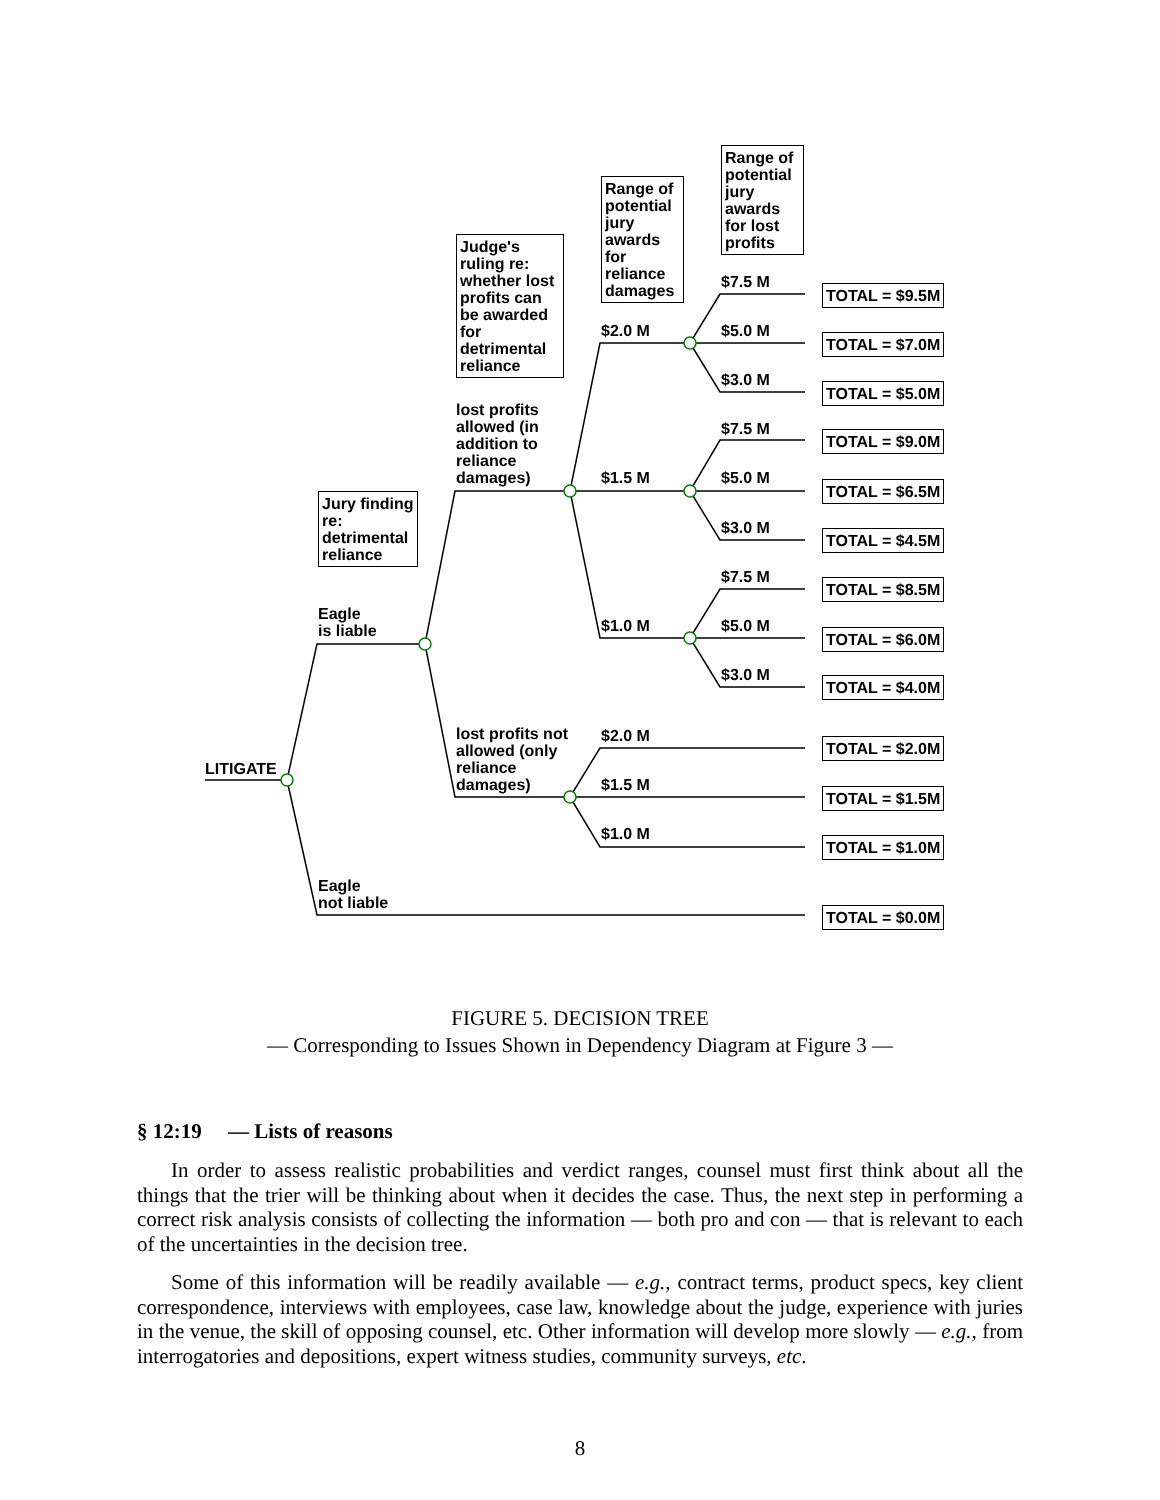LITIGATE
Jury finding re: detrimental reliance
Eagle
is liable
Eagle
not liable
Judge's ruling re: whether lost profits can be awarded for detrimental reliance
lost profits allowed (in addition to reliance damages)
lost profits not allowed (only reliance damages)
Range of potential jury awards for reliance damages
Range of potential jury awards for lost profits
$2.0 M
$1.5 M
$1.0 M
$2.0 M
$1.5 M
$1.0 M
$7.5 M
$5.0 M
$3.0 M
$7.5 M
$5.0 M
$3.0 M
$7.5 M
$5.0 M
$3.0 M
TOTAL = $9.5M
TOTAL = $7.0M
TOTAL = $5.0M
TOTAL = $9.0M
TOTAL = $6.5M
TOTAL = $4.5M
TOTAL = $8.5M
TOTAL = $6.0M
TOTAL = $4.0M
TOTAL = $2.0M
TOTAL = $1.5M
TOTAL = $1.0M
TOTAL = $0.0M
FIGURE 5. DECISION TREE
— Corresponding to Issues Shown in Dependency Diagram at Figure 3 —
§ 12:19 — Lists of reasons
In order to assess realistic probabilities and verdict ranges, counsel must first think about all the things that the trier will be thinking about when it decides the case. Thus, the next step in performing a correct risk analysis consists of collecting the information — both pro and con — that is relevant to each of the uncertainties in the decision tree.
Some of this information will be readily available — e.g., contract terms, product specs, key client correspondence, interviews with employees, case law, knowledge about the judge, experience with juries in the venue, the skill of opposing counsel, etc. Other information will develop more slowly — e.g., from interrogatories and depositions, expert witness studies, community surveys, etc.
8